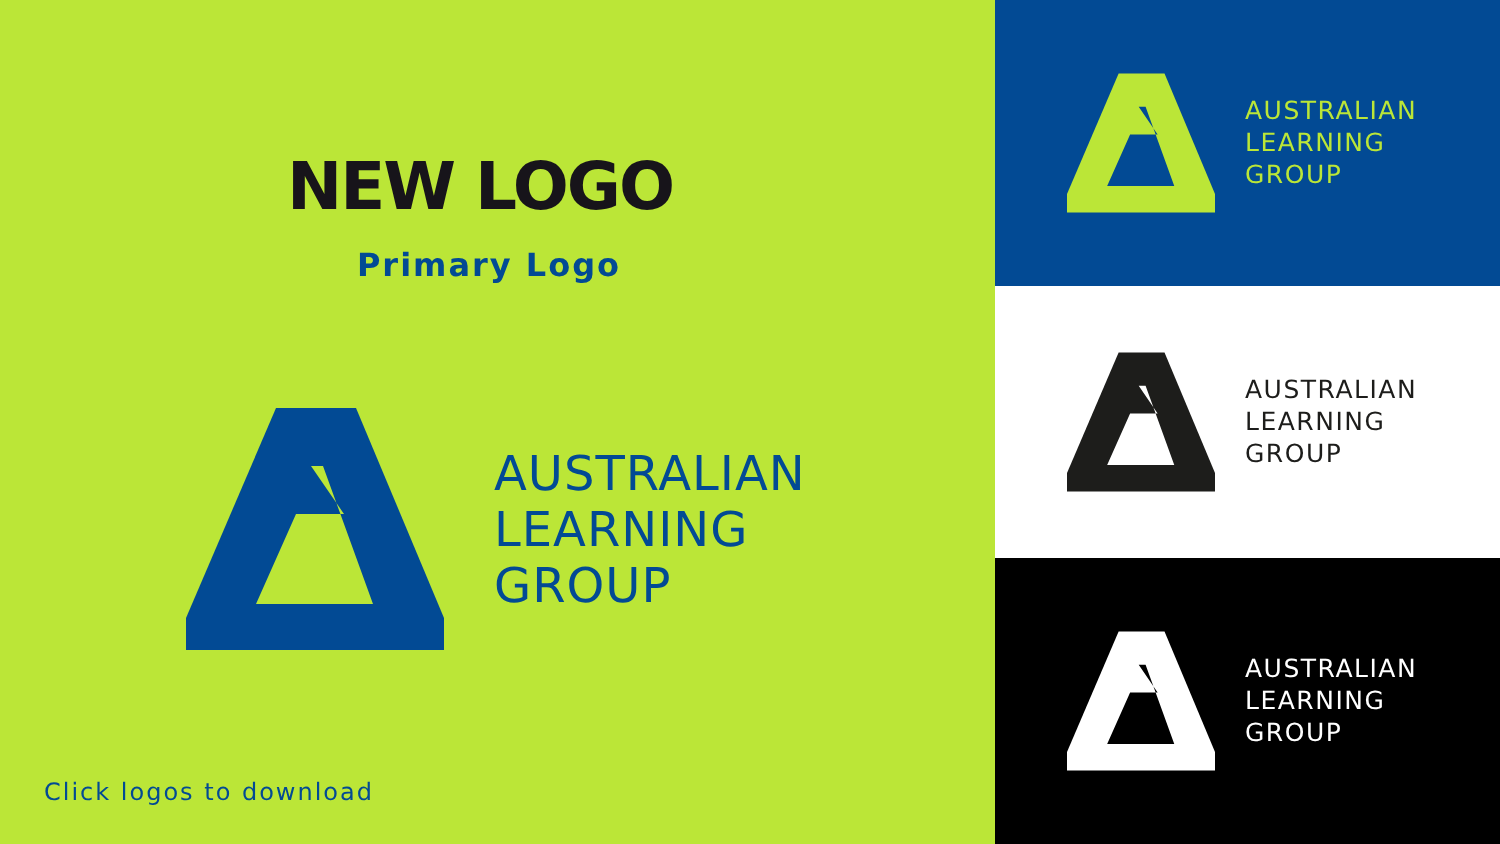NEW LOGO
Primary Logo
AUSTRALIAN
LEARNING
GROUP
Click logos to download
AUSTRALIAN
LEARNING
GROUP
AUSTRALIAN
LEARNING
GROUP
AUSTRALIAN
LEARNING
GROUP